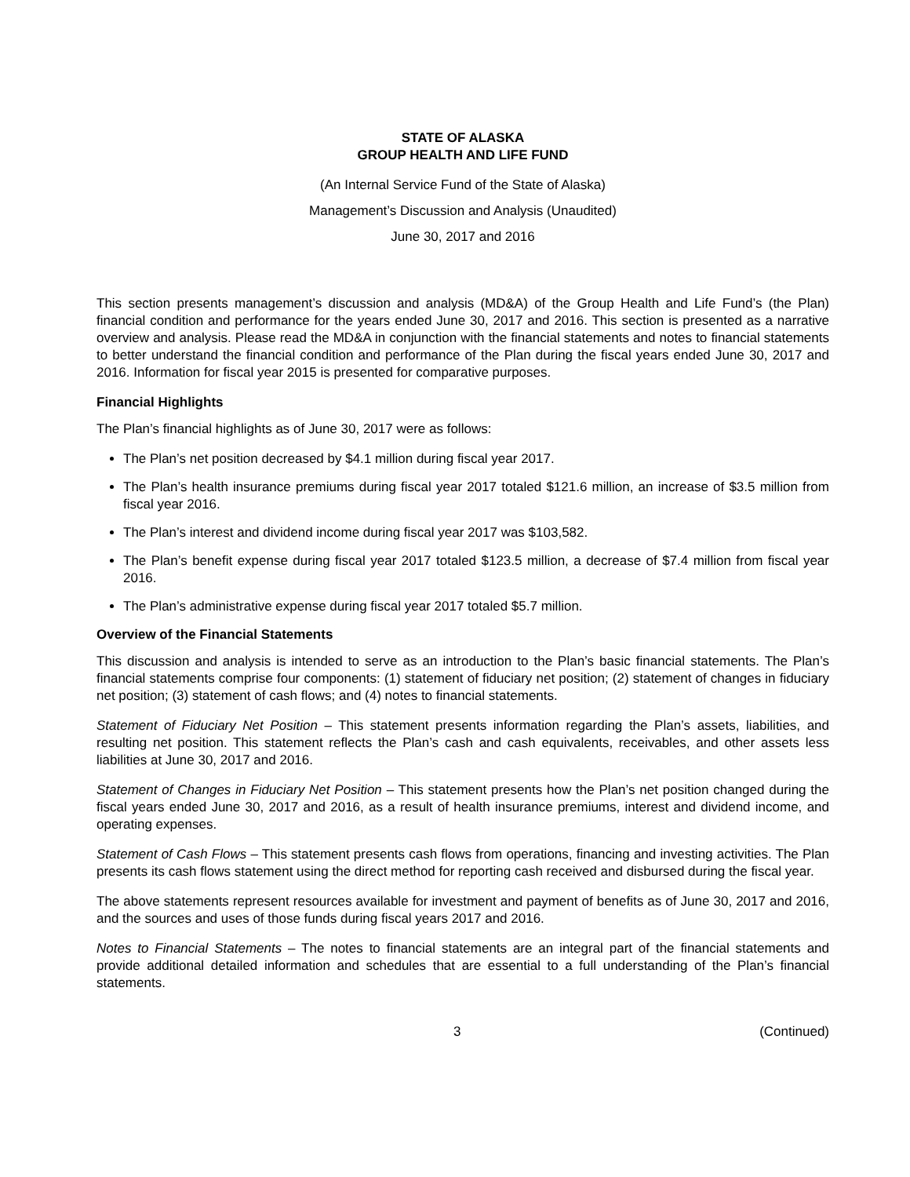STATE OF ALASKA
GROUP HEALTH AND LIFE FUND
(An Internal Service Fund of the State of Alaska)
Management’s Discussion and Analysis (Unaudited)
June 30, 2017 and 2016
This section presents management’s discussion and analysis (MD&A) of the Group Health and Life Fund’s (the Plan) financial condition and performance for the years ended June 30, 2017 and 2016. This section is presented as a narrative overview and analysis. Please read the MD&A in conjunction with the financial statements and notes to financial statements to better understand the financial condition and performance of the Plan during the fiscal years ended June 30, 2017 and 2016. Information for fiscal year 2015 is presented for comparative purposes.
Financial Highlights
The Plan’s financial highlights as of June 30, 2017 were as follows:
The Plan’s net position decreased by $4.1 million during fiscal year 2017.
The Plan’s health insurance premiums during fiscal year 2017 totaled $121.6 million, an increase of $3.5 million from fiscal year 2016.
The Plan’s interest and dividend income during fiscal year 2017 was $103,582.
The Plan’s benefit expense during fiscal year 2017 totaled $123.5 million, a decrease of $7.4 million from fiscal year 2016.
The Plan’s administrative expense during fiscal year 2017 totaled $5.7 million.
Overview of the Financial Statements
This discussion and analysis is intended to serve as an introduction to the Plan’s basic financial statements. The Plan’s financial statements comprise four components: (1) statement of fiduciary net position; (2) statement of changes in fiduciary net position; (3) statement of cash flows; and (4) notes to financial statements.
Statement of Fiduciary Net Position – This statement presents information regarding the Plan’s assets, liabilities, and resulting net position. This statement reflects the Plan’s cash and cash equivalents, receivables, and other assets less liabilities at June 30, 2017 and 2016.
Statement of Changes in Fiduciary Net Position – This statement presents how the Plan’s net position changed during the fiscal years ended June 30, 2017 and 2016, as a result of health insurance premiums, interest and dividend income, and operating expenses.
Statement of Cash Flows – This statement presents cash flows from operations, financing and investing activities. The Plan presents its cash flows statement using the direct method for reporting cash received and disbursed during the fiscal year.
The above statements represent resources available for investment and payment of benefits as of June 30, 2017 and 2016, and the sources and uses of those funds during fiscal years 2017 and 2016.
Notes to Financial Statements – The notes to financial statements are an integral part of the financial statements and provide additional detailed information and schedules that are essential to a full understanding of the Plan’s financial statements.
3 (Continued)